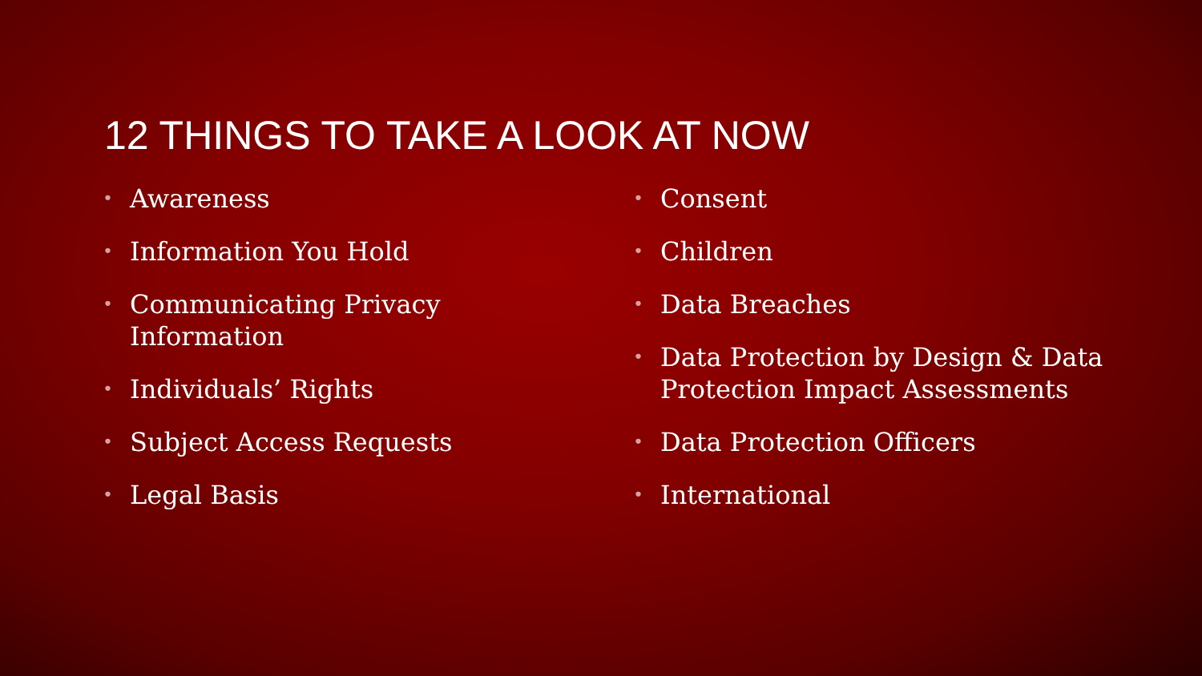12 THINGS TO TAKE A LOOK AT NOW
• Awareness
• Information You Hold
• Communicating Privacy
Information
• Individuals’ Rights
• Subject Access Requests
• Legal Basis
• Consent
• Children
• Data Breaches
• Data Protection by Design & Data
Protection Impact Assessments
• Data Protection Officers
• International